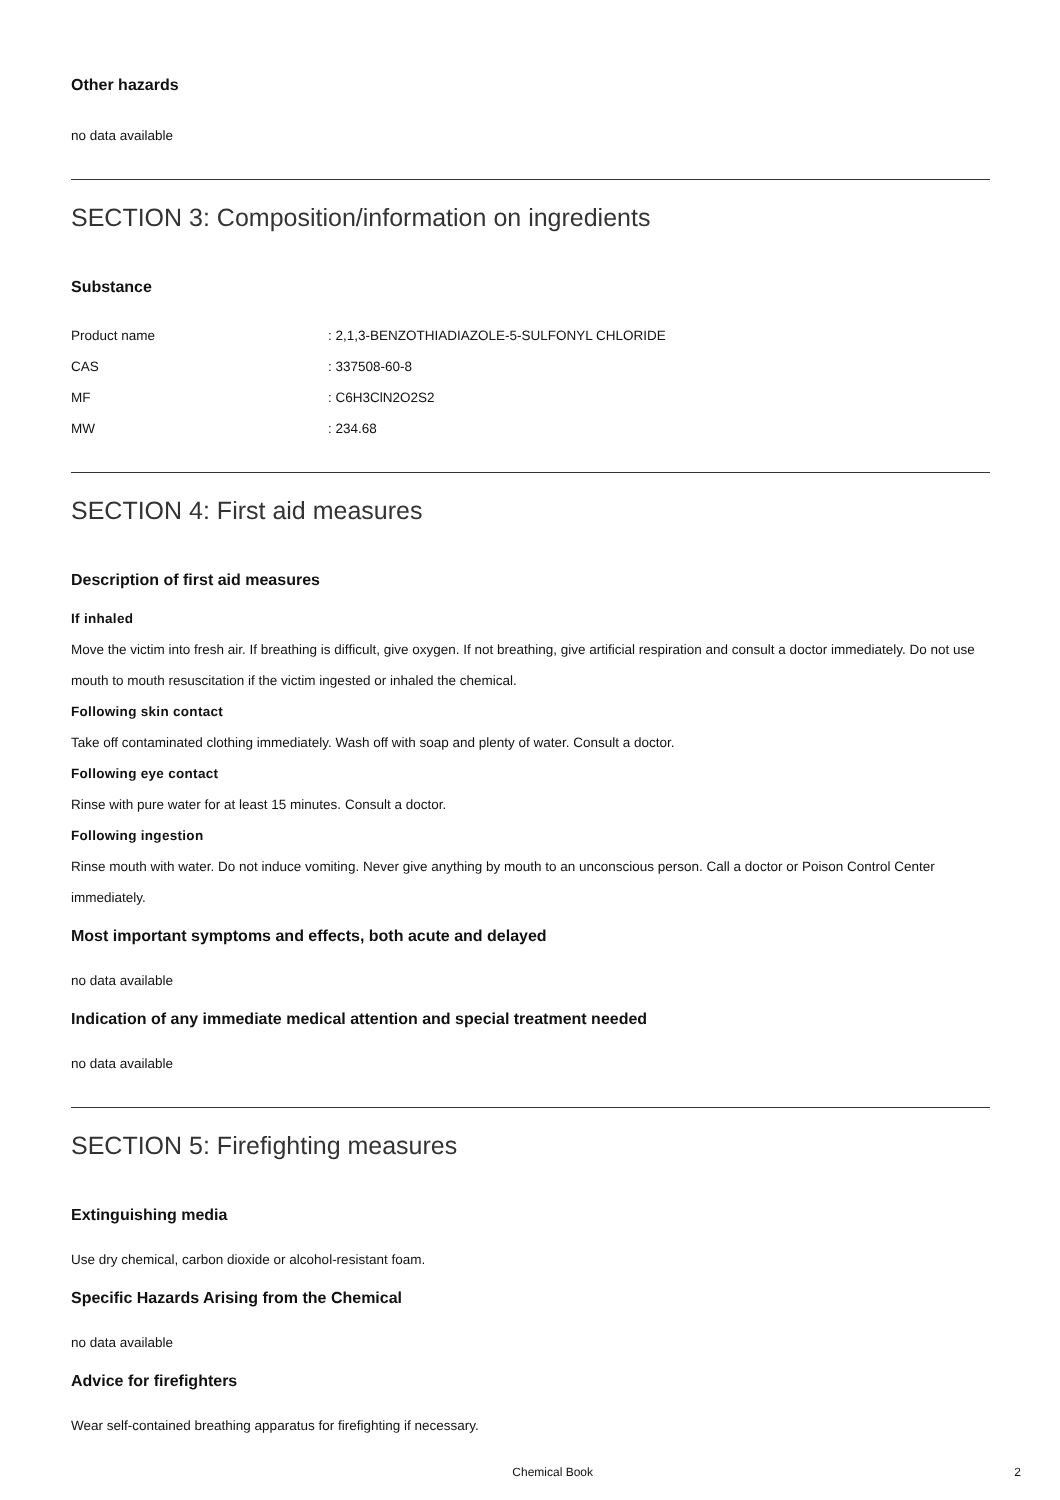Other hazards
no data available
SECTION 3: Composition/information on ingredients
Substance
| Product name | : 2,1,3-BENZOTHIADIAZOLE-5-SULFONYL CHLORIDE |
| CAS | : 337508-60-8 |
| MF | : C6H3ClN2O2S2 |
| MW | : 234.68 |
SECTION 4: First aid measures
Description of first aid measures
If inhaled
Move the victim into fresh air. If breathing is difficult, give oxygen. If not breathing, give artificial respiration and consult a doctor immediately. Do not use mouth to mouth resuscitation if the victim ingested or inhaled the chemical.
Following skin contact
Take off contaminated clothing immediately. Wash off with soap and plenty of water. Consult a doctor.
Following eye contact
Rinse with pure water for at least 15 minutes. Consult a doctor.
Following ingestion
Rinse mouth with water. Do not induce vomiting. Never give anything by mouth to an unconscious person. Call a doctor or Poison Control Center immediately.
Most important symptoms and effects, both acute and delayed
no data available
Indication of any immediate medical attention and special treatment needed
no data available
SECTION 5: Firefighting measures
Extinguishing media
Use dry chemical, carbon dioxide or alcohol-resistant foam.
Specific Hazards Arising from the Chemical
no data available
Advice for firefighters
Wear self-contained breathing apparatus for firefighting if necessary.
Chemical Book 2